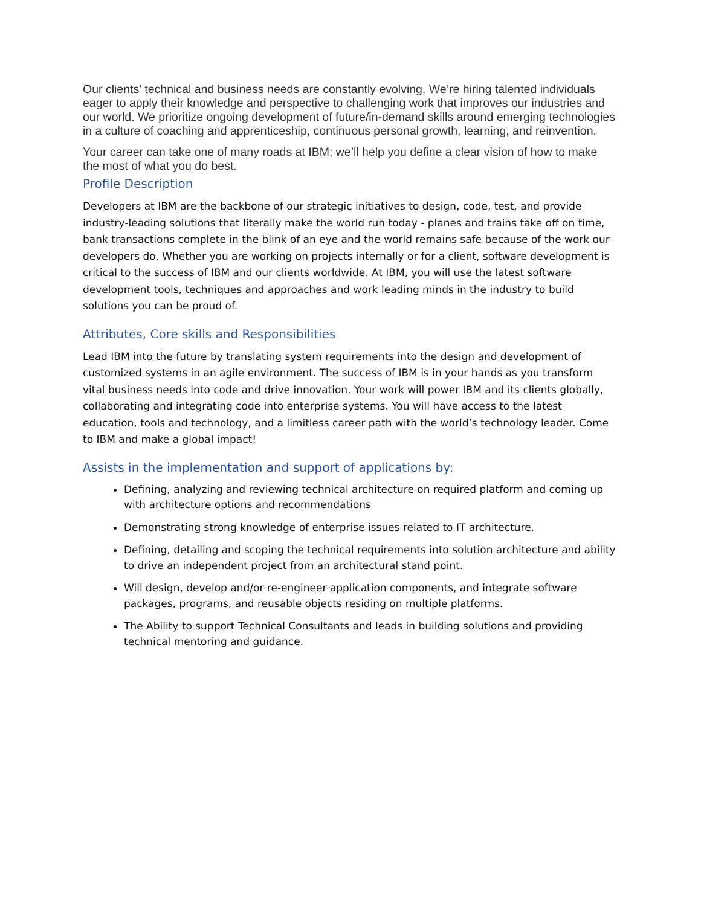Our clients' technical and business needs are constantly evolving. We’re hiring talented individuals eager to apply their knowledge and perspective to challenging work that improves our industries and our world. We prioritize ongoing development of future/in-demand skills around emerging technologies in a culture of coaching and apprenticeship, continuous personal growth, learning, and reinvention.
Your career can take one of many roads at IBM; we’ll help you define a clear vision of how to make the most of what you do best.
Profile Description
Developers at IBM are the backbone of our strategic initiatives to design, code, test, and provide industry-leading solutions that literally make the world run today - planes and trains take off on time, bank transactions complete in the blink of an eye and the world remains safe because of the work our developers do. Whether you are working on projects internally or for a client, software development is critical to the success of IBM and our clients worldwide. At IBM, you will use the latest software development tools, techniques and approaches and work leading minds in the industry to build solutions you can be proud of.
Attributes, Core skills and Responsibilities
Lead IBM into the future by translating system requirements into the design and development of customized systems in an agile environment. The success of IBM is in your hands as you transform vital business needs into code and drive innovation. Your work will power IBM and its clients globally, collaborating and integrating code into enterprise systems. You will have access to the latest education, tools and technology, and a limitless career path with the world’s technology leader. Come to IBM and make a global impact!
Assists in the implementation and support of applications by:
Defining, analyzing and reviewing technical architecture on required platform and coming up with architecture options and recommendations
Demonstrating strong knowledge of enterprise issues related to IT architecture.
Defining, detailing and scoping the technical requirements into solution architecture and ability to drive an independent project from an architectural stand point.
Will design, develop and/or re-engineer application components, and integrate software packages, programs, and reusable objects residing on multiple platforms.
The Ability to support Technical Consultants and leads in building solutions and providing technical mentoring and guidance.